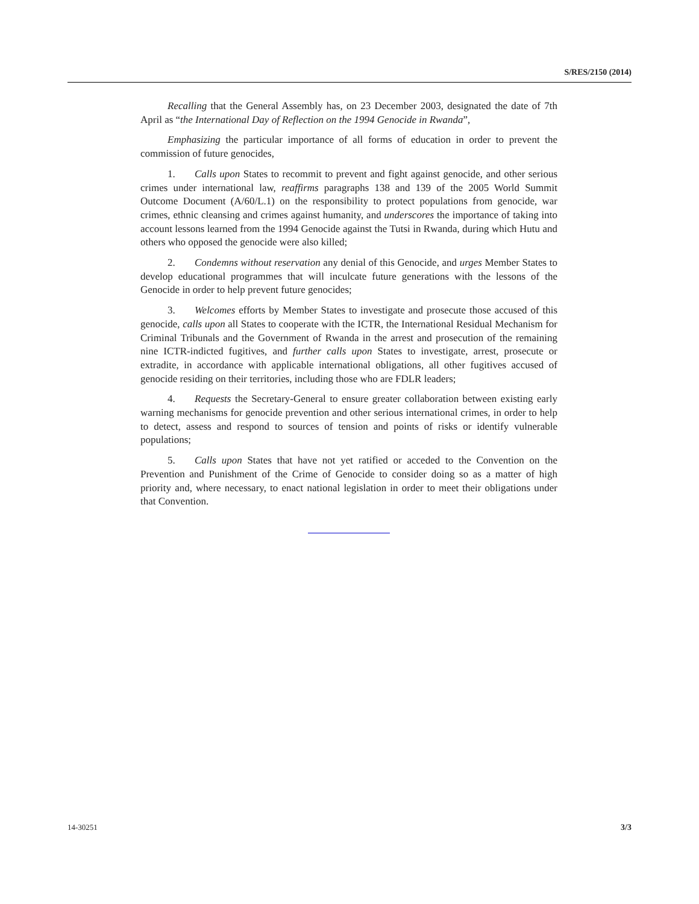S/RES/2150 (2014)
Recalling that the General Assembly has, on 23 December 2003, designated the date of 7th April as “the International Day of Reflection on the 1994 Genocide in Rwanda”,
Emphasizing the particular importance of all forms of education in order to prevent the commission of future genocides,
1. Calls upon States to recommit to prevent and fight against genocide, and other serious crimes under international law, reaffirms paragraphs 138 and 139 of the 2005 World Summit Outcome Document (A/60/L.1) on the responsibility to protect populations from genocide, war crimes, ethnic cleansing and crimes against humanity, and underscores the importance of taking into account lessons learned from the 1994 Genocide against the Tutsi in Rwanda, during which Hutu and others who opposed the genocide were also killed;
2. Condemns without reservation any denial of this Genocide, and urges Member States to develop educational programmes that will inculcate future generations with the lessons of the Genocide in order to help prevent future genocides;
3. Welcomes efforts by Member States to investigate and prosecute those accused of this genocide, calls upon all States to cooperate with the ICTR, the International Residual Mechanism for Criminal Tribunals and the Government of Rwanda in the arrest and prosecution of the remaining nine ICTR-indicted fugitives, and further calls upon States to investigate, arrest, prosecute or extradite, in accordance with applicable international obligations, all other fugitives accused of genocide residing on their territories, including those who are FDLR leaders;
4. Requests the Secretary-General to ensure greater collaboration between existing early warning mechanisms for genocide prevention and other serious international crimes, in order to help to detect, assess and respond to sources of tension and points of risks or identify vulnerable populations;
5. Calls upon States that have not yet ratified or acceded to the Convention on the Prevention and Punishment of the Crime of Genocide to consider doing so as a matter of high priority and, where necessary, to enact national legislation in order to meet their obligations under that Convention.
14-30251 3/3